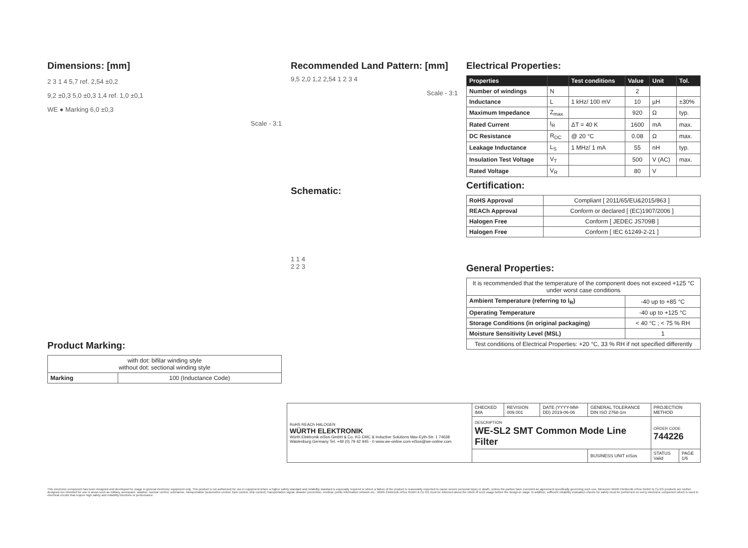Dimensions: [mm]
2 3 1 4 5,7 ref. 2,54 ±0,2
9,2 ±0,3 5,0 ±0,3 1,4 ref. 1,0 ±0,1
WE ● Marking 6,0 ±0,3
Scale - 3:1
Product Marking:
| with dot: bifilar winding style without dot: sectional winding style | |
| Marking | 100 (Inductance Code) |
Recommended Land Pattern: [mm]
9,5 2,0 1,2 2,54 1 2 3 4
Scale - 3:1
Schematic:
1 1 4
2 2 3
Electrical Properties:
| Properties | | Test conditions | Value | Unit | Tol. |
| --- | --- | --- | --- | --- | --- |
| Number of windings | N | | 2 | | |
| Inductance | L | 1 kHz/ 100 mV | 10 | µH | ±30% |
| Maximum Impedance | Z<sub>max</sub> | | 920 | Ω | typ. |
| Rated Current | I<sub>R</sub> | ΔT = 40 K | 1600 | mA | max. |
| DC Resistance | R<sub>DC</sub> | @ 20 °C | 0.08 | Ω | max. |
| Leakage Inductance | L<sub>S</sub> | 1 MHz/ 1 mA | 55 | nH | typ. |
| Insulation Test Voltage | V<sub>T</sub> | | 500 | V (AC) | max. |
| Rated Voltage | V<sub>R</sub> | | 80 | V | |
Certification:
| RoHS Approval | Compliant [ 2011/65/EU&2015/863 ] |
| REACh Approval | Conform or declared [ (EC)1907/2006 ] |
| Halogen Free | Conform [ JEDEC JS709B ] |
| Halogen Free | Conform [ IEC 61249-2-21 ] |
General Properties:
| It is recommended that the temperature of the component does not exceed +125 °C under worst case conditions | |
| Ambient Temperature (referring to I<sub>R</sub>) | -40 up to +85 °C |
| Operating Temperature | -40 up to +125 °C |
| Storage Conditions (in original packaging) | < 40 °C ; < 75 % RH |
| Moisture Sensitivity Level (MSL) | 1 |
| Test conditions of Electrical Properties: +20 °C, 33 % RH if not specified differently | |
| RoHS REACh HALOGEN WÜRTH ELEKTRONIK Würth Elektronik eiSos GmbH & Co. KG EMC & Inductive Solutions Max-Eyth-Str. 1 74638 Waldenburg Germany Tel. +49 (0) 79 42 945 - 0 www.we-online.com eiSos@we-online.com | CHECKED IMA | REVISION 009.001 | DATE (YYYY-MM-DD) 2019-06-06 | GENERAL TOLERANCE DIN ISO 2768-1m | PROJECTION METHOD | |
| | DESCRIPTION WE-SL2 SMT Common Mode Line Filter | | | | ORDER CODE 744226 | |
| | | | | BUSINESS UNIT eiSos | STATUS Valid | PAGE 1/6 |
This electronic component has been designed and developed for usage in general electronic equipment only. This product is not authorized for use in equipment where a higher safety standard and reliability standard is especially required or where a failure of the product is reasonably expected to cause severe personal injury or death, unless the parties have executed an agreement specifically governing such use. Moreover Würth Elektronik eiSos GmbH & Co KG products are neither designed nor intended for use in areas such as military, aerospace, aviation, nuclear control, submarine, transportation (automotive control, train control, ship control), transportation signal, disaster prevention, medical, public information network etc.. Würth Elektronik eiSos GmbH & Co KG must be informed about the intent of such usage before the design-in stage. In addition, sufficient reliability evaluation checks for safety must be performed on every electronic component which is used in electrical circuits that require high safety and reliability functions or performance.